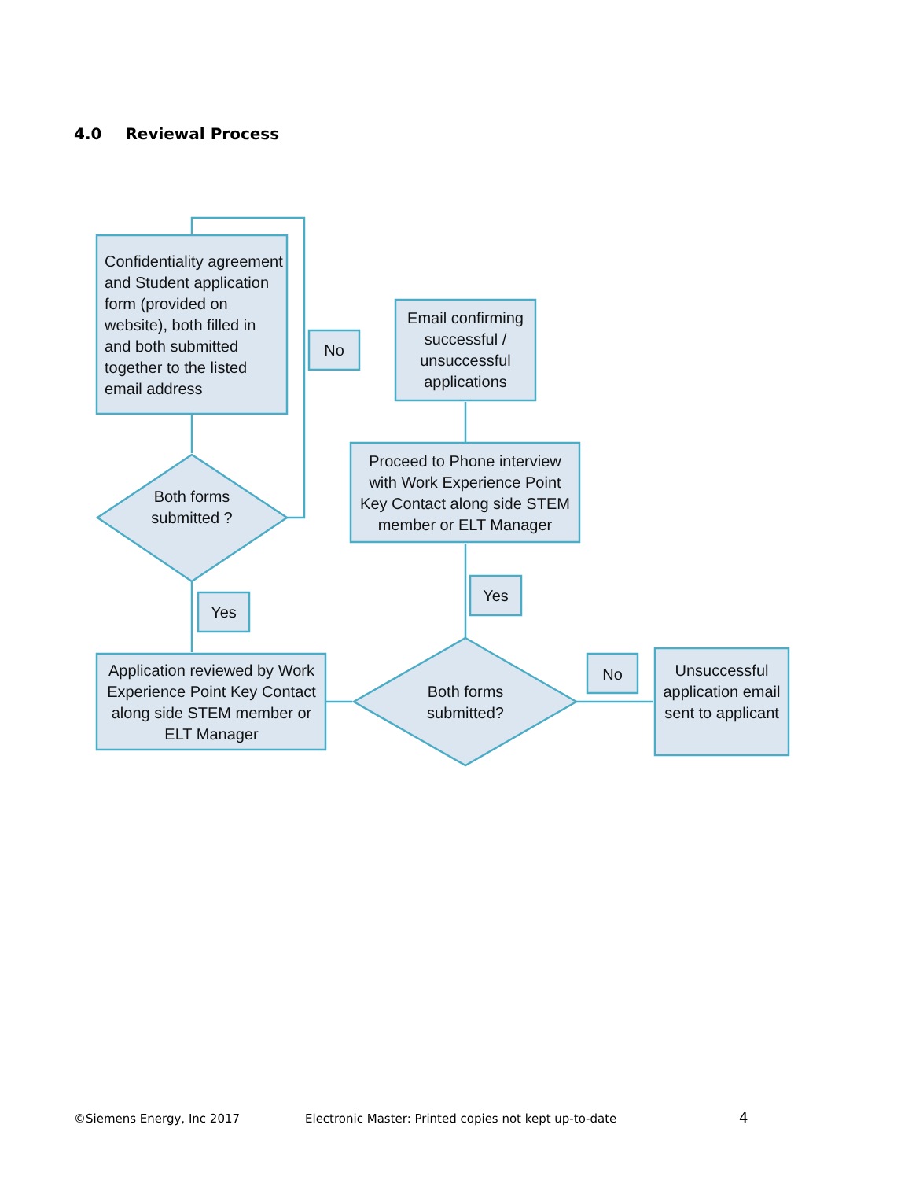4.0 Reviewal Process
Confidentiality agreement and Student application form (provided on website), both filled in and both submitted together to the listed email address
Both forms submitted ?
No
Yes
Application reviewed by Work Experience Point Key Contact along side STEM member or ELT Manager
Both forms submitted?
Yes
Proceed to Phone interview with Work Experience Point Key Contact along side STEM member or ELT Manager
Email confirming successful / unsuccessful applications
No
Unsuccessful application email sent to applicant
©Siemens Energy, Inc 2017
Electronic Master: Printed copies not kept up-to-date
4